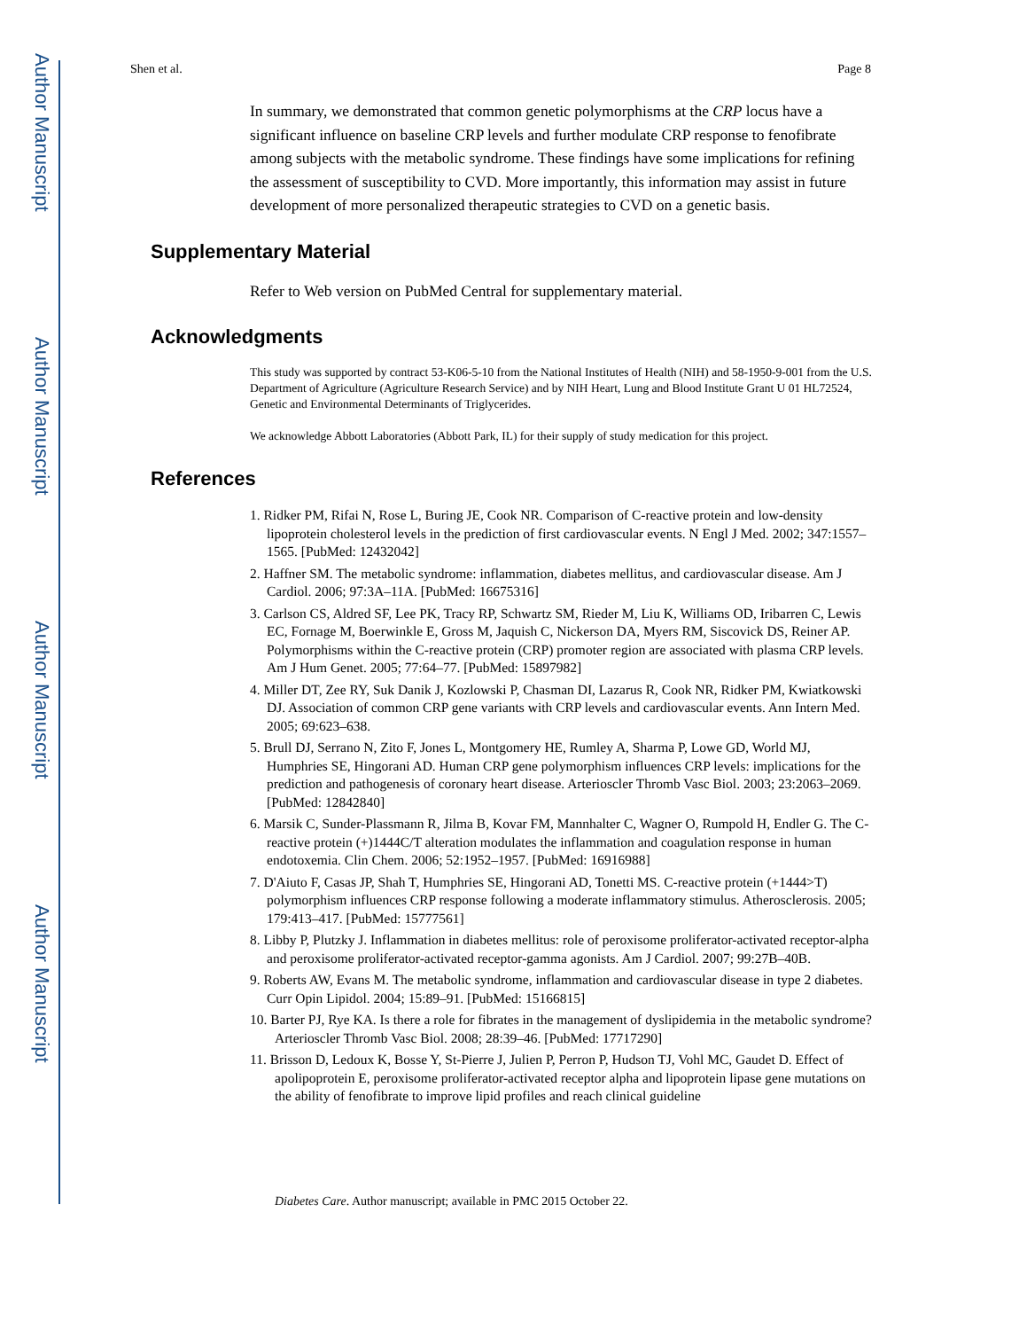Author Manuscript
Author Manuscript
Author Manuscript
Author Manuscript
Shen et al. Page 8
In summary, we demonstrated that common genetic polymorphisms at the CRP locus have a significant influence on baseline CRP levels and further modulate CRP response to fenofibrate among subjects with the metabolic syndrome. These findings have some implications for refining the assessment of susceptibility to CVD. More importantly, this information may assist in future development of more personalized therapeutic strategies to CVD on a genetic basis.
Supplementary Material
Refer to Web version on PubMed Central for supplementary material.
Acknowledgments
This study was supported by contract 53-K06-5-10 from the National Institutes of Health (NIH) and 58-1950-9-001 from the U.S. Department of Agriculture (Agriculture Research Service) and by NIH Heart, Lung and Blood Institute Grant U 01 HL72524, Genetic and Environmental Determinants of Triglycerides.
We acknowledge Abbott Laboratories (Abbott Park, IL) for their supply of study medication for this project.
References
1. Ridker PM, Rifai N, Rose L, Buring JE, Cook NR. Comparison of C-reactive protein and low-density lipoprotein cholesterol levels in the prediction of first cardiovascular events. N Engl J Med. 2002; 347:1557–1565. [PubMed: 12432042]
2. Haffner SM. The metabolic syndrome: inflammation, diabetes mellitus, and cardiovascular disease. Am J Cardiol. 2006; 97:3A–11A. [PubMed: 16675316]
3. Carlson CS, Aldred SF, Lee PK, Tracy RP, Schwartz SM, Rieder M, Liu K, Williams OD, Iribarren C, Lewis EC, Fornage M, Boerwinkle E, Gross M, Jaquish C, Nickerson DA, Myers RM, Siscovick DS, Reiner AP. Polymorphisms within the C-reactive protein (CRP) promoter region are associated with plasma CRP levels. Am J Hum Genet. 2005; 77:64–77. [PubMed: 15897982]
4. Miller DT, Zee RY, Suk Danik J, Kozlowski P, Chasman DI, Lazarus R, Cook NR, Ridker PM, Kwiatkowski DJ. Association of common CRP gene variants with CRP levels and cardiovascular events. Ann Intern Med. 2005; 69:623–638.
5. Brull DJ, Serrano N, Zito F, Jones L, Montgomery HE, Rumley A, Sharma P, Lowe GD, World MJ, Humphries SE, Hingorani AD. Human CRP gene polymorphism influences CRP levels: implications for the prediction and pathogenesis of coronary heart disease. Arterioscler Thromb Vasc Biol. 2003; 23:2063–2069. [PubMed: 12842840]
6. Marsik C, Sunder-Plassmann R, Jilma B, Kovar FM, Mannhalter C, Wagner O, Rumpold H, Endler G. The C-reactive protein (+)1444C/T alteration modulates the inflammation and coagulation response in human endotoxemia. Clin Chem. 2006; 52:1952–1957. [PubMed: 16916988]
7. D'Aiuto F, Casas JP, Shah T, Humphries SE, Hingorani AD, Tonetti MS. C-reactive protein (+1444>T) polymorphism influences CRP response following a moderate inflammatory stimulus. Atherosclerosis. 2005; 179:413–417. [PubMed: 15777561]
8. Libby P, Plutzky J. Inflammation in diabetes mellitus: role of peroxisome proliferator-activated receptor-alpha and peroxisome proliferator-activated receptor-gamma agonists. Am J Cardiol. 2007; 99:27B–40B.
9. Roberts AW, Evans M. The metabolic syndrome, inflammation and cardiovascular disease in type 2 diabetes. Curr Opin Lipidol. 2004; 15:89–91. [PubMed: 15166815]
10. Barter PJ, Rye KA. Is there a role for fibrates in the management of dyslipidemia in the metabolic syndrome? Arterioscler Thromb Vasc Biol. 2008; 28:39–46. [PubMed: 17717290]
11. Brisson D, Ledoux K, Bosse Y, St-Pierre J, Julien P, Perron P, Hudson TJ, Vohl MC, Gaudet D. Effect of apolipoprotein E, peroxisome proliferator-activated receptor alpha and lipoprotein lipase gene mutations on the ability of fenofibrate to improve lipid profiles and reach clinical guideline
Diabetes Care. Author manuscript; available in PMC 2015 October 22.